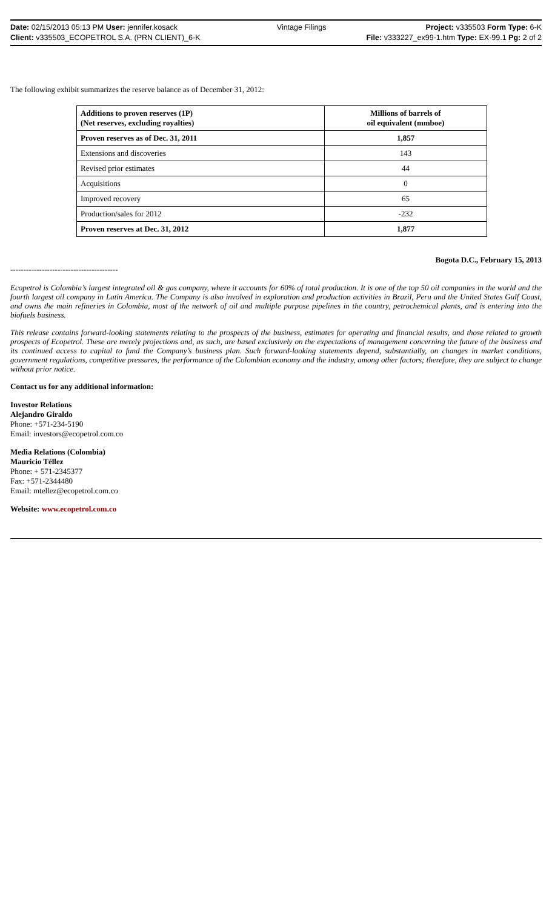Date: 02/15/2013 05:13 PM User: jennifer.kosack Vintage Filings Project: v335503 Form Type: 6-K
Client: v335503_ECOPETROL S.A. (PRN CLIENT)_6-K File: v333227_ex99-1.htm Type: EX-99.1 Pg: 2 of 2
The following exhibit summarizes the reserve balance as of December 31, 2012:
| Additions to proven reserves (1P) (Net reserves, excluding royalties) | Millions of barrels of oil equivalent (mmboe) |
| --- | --- |
| Proven reserves as of Dec. 31, 2011 | 1,857 |
| Extensions and discoveries | 143 |
| Revised prior estimates | 44 |
| Acquisitions | 0 |
| Improved recovery | 65 |
| Production/sales for 2012 | -232 |
| Proven reserves at Dec. 31, 2012 | 1,877 |
Bogota D.C., February 15, 2013
-----------------------------------------
Ecopetrol is Colombia’s largest integrated oil & gas company, where it accounts for 60% of total production. It is one of the top 50 oil companies in the world and the fourth largest oil company in Latin America. The Company is also involved in exploration and production activities in Brazil, Peru and the United States Gulf Coast, and owns the main refineries in Colombia, most of the network of oil and multiple purpose pipelines in the country, petrochemical plants, and is entering into the biofuels business.
This release contains forward-looking statements relating to the prospects of the business, estimates for operating and financial results, and those related to growth prospects of Ecopetrol. These are merely projections and, as such, are based exclusively on the expectations of management concerning the future of the business and its continued access to capital to fund the Company’s business plan. Such forward-looking statements depend, substantially, on changes in market conditions, government regulations, competitive pressures, the performance of the Colombian economy and the industry, among other factors; therefore, they are subject to change without prior notice.
Contact us for any additional information:
Investor Relations
Alejandro Giraldo
Phone: +571-234-5190
Email: investors@ecopetrol.com.co
Media Relations (Colombia)
Mauricio Téllez
Phone: + 571-2345377
Fax: +571-2344480
Email: mtellez@ecopetrol.com.co
Website: www.ecopetrol.com.co